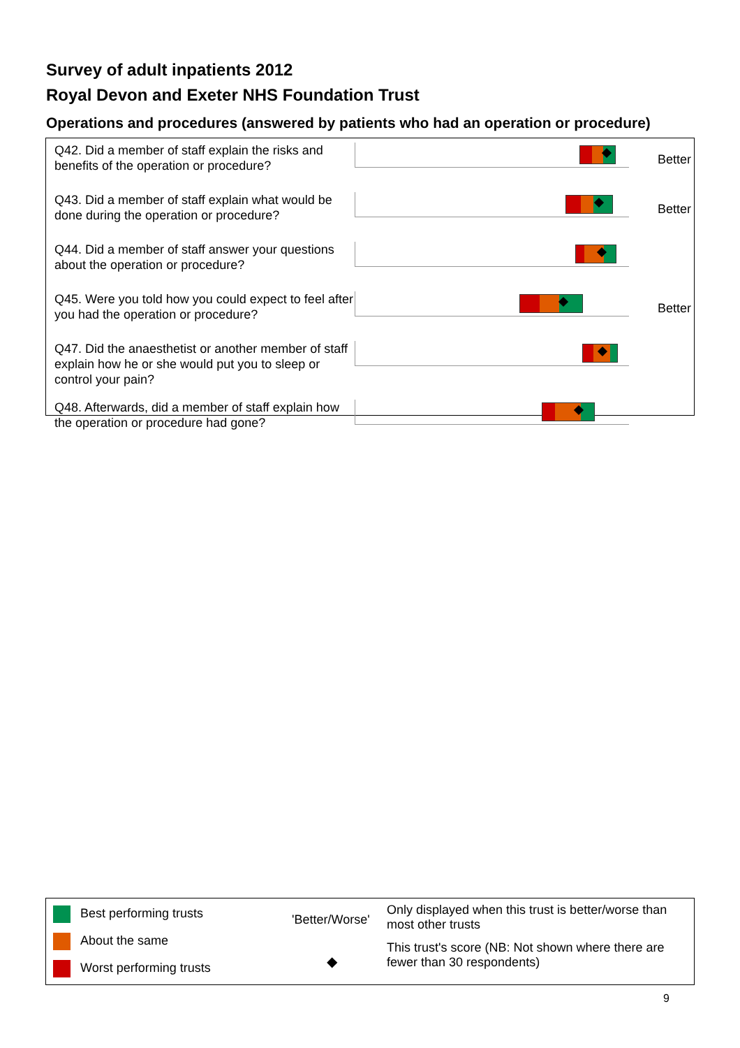Survey of adult inpatients 2012
Royal Devon and Exeter NHS Foundation Trust
Operations and procedures (answered by patients who had an operation or procedure)
Q42. Did a member of staff explain the risks and benefits of the operation or procedure?
Better
Q43. Did a member of staff explain what would be done during the operation or procedure?
Better
Q44. Did a member of staff answer your questions about the operation or procedure?
Q45. Were you told how you could expect to feel after you had the operation or procedure?
Better
Q47. Did the anaesthetist or another member of staff explain how he or she would put you to sleep or control your pain?
Q48. Afterwards, did a member of staff explain how the operation or procedure had gone?
Best performing trusts
About the same
Worst performing trusts
'Better/Worse'
Only displayed when this trust is better/worse than most other trusts
◆
This trust's score (NB: Not shown where there are fewer than 30 respondents)
9